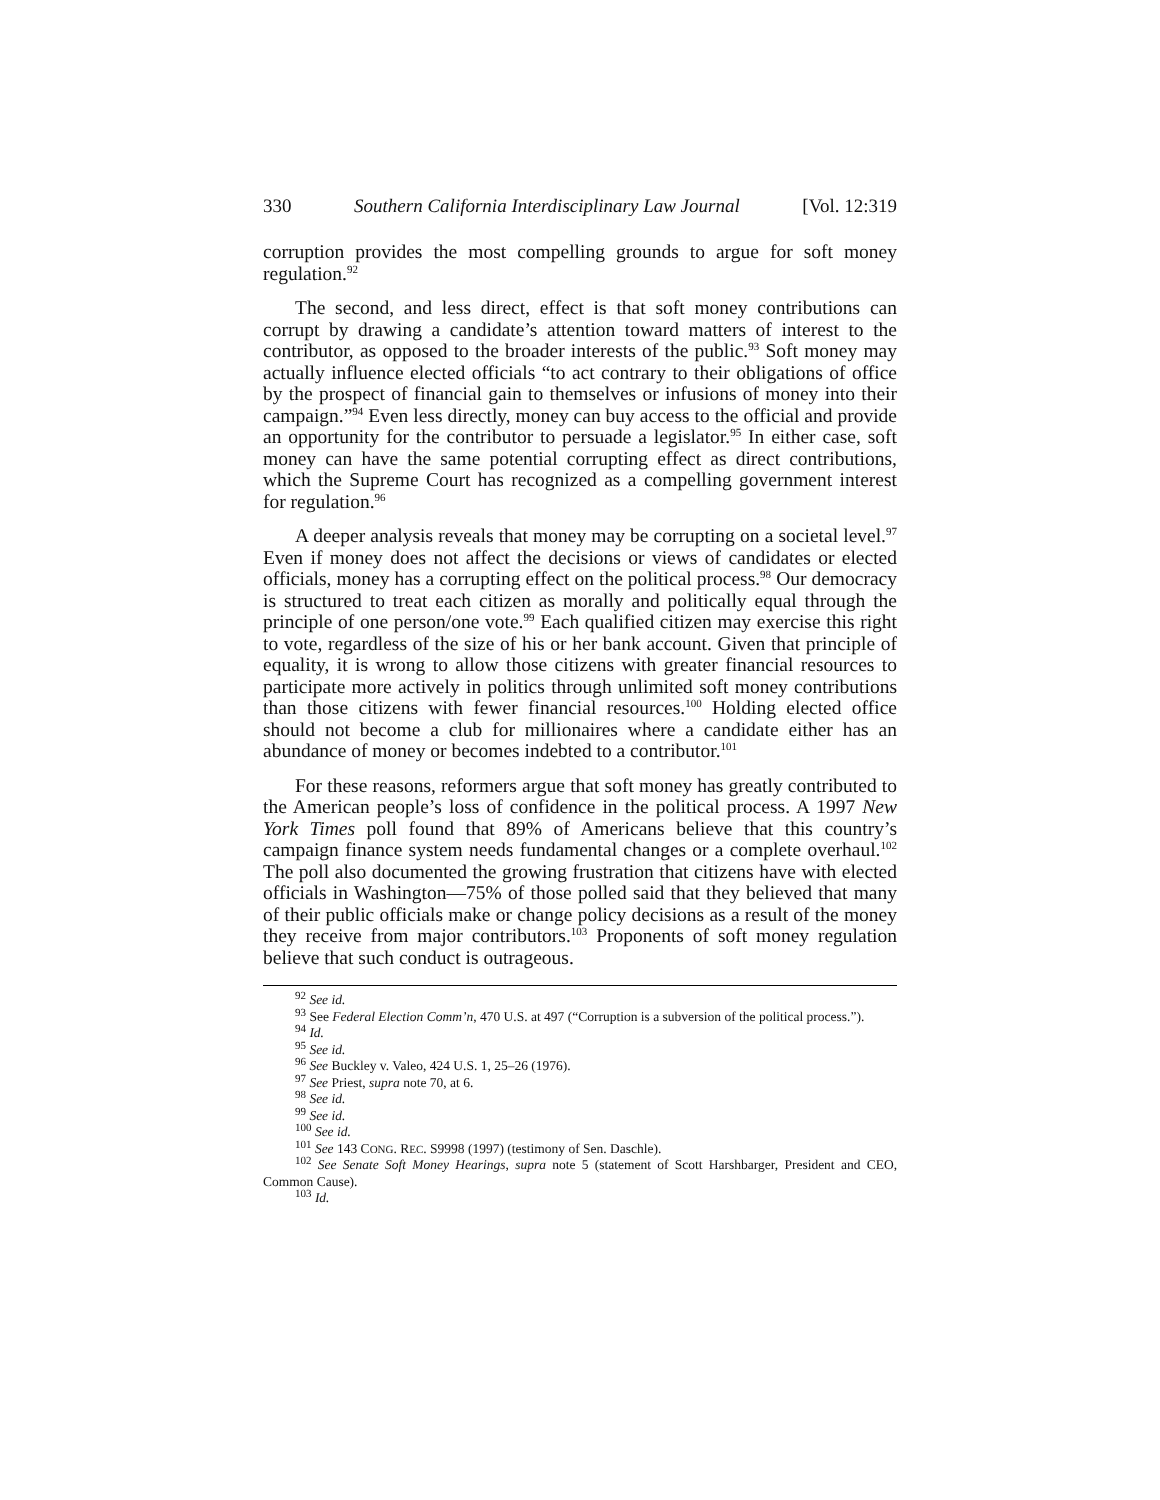330 Southern California Interdisciplinary Law Journal [Vol. 12:319
corruption provides the most compelling grounds to argue for soft money regulation.<sup>92</sup>
The second, and less direct, effect is that soft money contributions can corrupt by drawing a candidate’s attention toward matters of interest to the contributor, as opposed to the broader interests of the public.<sup>93</sup> Soft money may actually influence elected officials “to act contrary to their obligations of office by the prospect of financial gain to themselves or infusions of money into their campaign.”<sup>94</sup> Even less directly, money can buy access to the official and provide an opportunity for the contributor to persuade a legislator.<sup>95</sup> In either case, soft money can have the same potential corrupting effect as direct contributions, which the Supreme Court has recognized as a compelling government interest for regulation.<sup>96</sup>
A deeper analysis reveals that money may be corrupting on a societal level.<sup>97</sup> Even if money does not affect the decisions or views of candidates or elected officials, money has a corrupting effect on the political process.<sup>98</sup> Our democracy is structured to treat each citizen as morally and politically equal through the principle of one person/one vote.<sup>99</sup> Each qualified citizen may exercise this right to vote, regardless of the size of his or her bank account. Given that principle of equality, it is wrong to allow those citizens with greater financial resources to participate more actively in politics through unlimited soft money contributions than those citizens with fewer financial resources.<sup>100</sup> Holding elected office should not become a club for millionaires where a candidate either has an abundance of money or becomes indebted to a contributor.<sup>101</sup>
For these reasons, reformers argue that soft money has greatly contributed to the American people’s loss of confidence in the political process. A 1997 New York Times poll found that 89% of Americans believe that this country’s campaign finance system needs fundamental changes or a complete overhaul.<sup>102</sup> The poll also documented the growing frustration that citizens have with elected officials in Washington—75% of those polled said that they believed that many of their public officials make or change policy decisions as a result of the money they receive from major contributors.<sup>103</sup> Proponents of soft money regulation believe that such conduct is outrageous.
<sup>92</sup> See id.
<sup>93</sup> See Federal Election Comm’n, 470 U.S. at 497 (“Corruption is a subversion of the political process.”).
<sup>94</sup> Id.
<sup>95</sup> See id.
<sup>96</sup> See Buckley v. Valeo, 424 U.S. 1, 25–26 (1976).
<sup>97</sup> See Priest, supra note 70, at 6.
<sup>98</sup> See id.
<sup>99</sup> See id.
<sup>100</sup> See id.
<sup>101</sup> See 143 CONG. REC. S9998 (1997) (testimony of Sen. Daschle).
<sup>102</sup> See Senate Soft Money Hearings, supra note 5 (statement of Scott Harshbarger, President and CEO, Common Cause).
<sup>103</sup> Id.